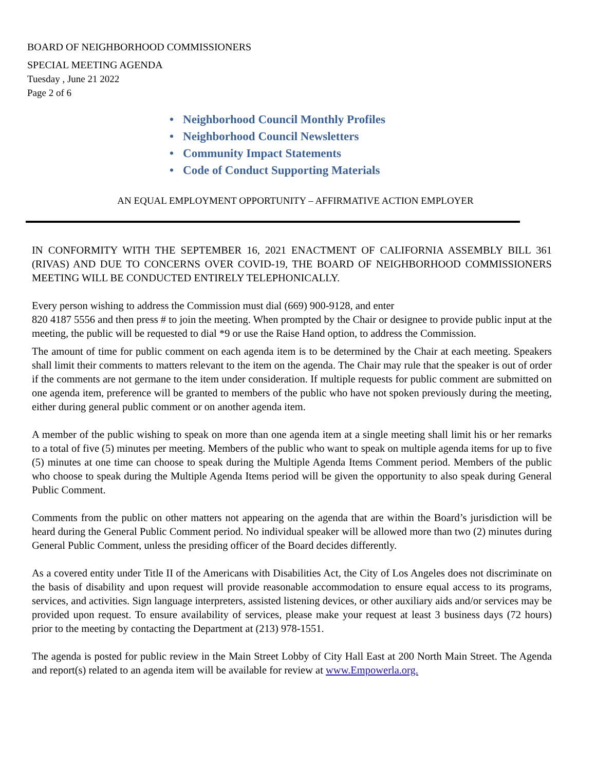BOARD OF NEIGHBORHOOD COMMISSIONERS
SPECIAL MEETING AGENDA
Tuesday , June 21 2022
Page 2 of 6
• Neighborhood Council Monthly Profiles
• Neighborhood Council Newsletters
• Community Impact Statements
• Code of Conduct Supporting Materials
AN EQUAL EMPLOYMENT OPPORTUNITY – AFFIRMATIVE ACTION EMPLOYER
IN CONFORMITY WITH THE SEPTEMBER 16, 2021 ENACTMENT OF CALIFORNIA ASSEMBLY BILL 361 (RIVAS) AND DUE TO CONCERNS OVER COVID-19, THE BOARD OF NEIGHBORHOOD COMMISSIONERS MEETING WILL BE CONDUCTED ENTIRELY TELEPHONICALLY.
Every person wishing to address the Commission must dial (669) 900-9128, and enter
820 4187 5556 and then press # to join the meeting. When prompted by the Chair or designee to provide public input at the meeting, the public will be requested to dial *9 or use the Raise Hand option, to address the Commission.
The amount of time for public comment on each agenda item is to be determined by the Chair at each meeting. Speakers shall limit their comments to matters relevant to the item on the agenda. The Chair may rule that the speaker is out of order if the comments are not germane to the item under consideration. If multiple requests for public comment are submitted on one agenda item, preference will be granted to members of the public who have not spoken previously during the meeting, either during general public comment or on another agenda item.
A member of the public wishing to speak on more than one agenda item at a single meeting shall limit his or her remarks to a total of five (5) minutes per meeting. Members of the public who want to speak on multiple agenda items for up to five (5) minutes at one time can choose to speak during the Multiple Agenda Items Comment period. Members of the public who choose to speak during the Multiple Agenda Items period will be given the opportunity to also speak during General Public Comment.
Comments from the public on other matters not appearing on the agenda that are within the Board’s jurisdiction will be heard during the General Public Comment period. No individual speaker will be allowed more than two (2) minutes during General Public Comment, unless the presiding officer of the Board decides differently.
As a covered entity under Title II of the Americans with Disabilities Act, the City of Los Angeles does not discriminate on the basis of disability and upon request will provide reasonable accommodation to ensure equal access to its programs, services, and activities. Sign language interpreters, assisted listening devices, or other auxiliary aids and/or services may be provided upon request. To ensure availability of services, please make your request at least 3 business days (72 hours) prior to the meeting by contacting the Department at (213) 978-1551.
The agenda is posted for public review in the Main Street Lobby of City Hall East at 200 North Main Street. The Agenda and report(s) related to an agenda item will be available for review at www.Empowerla.org.